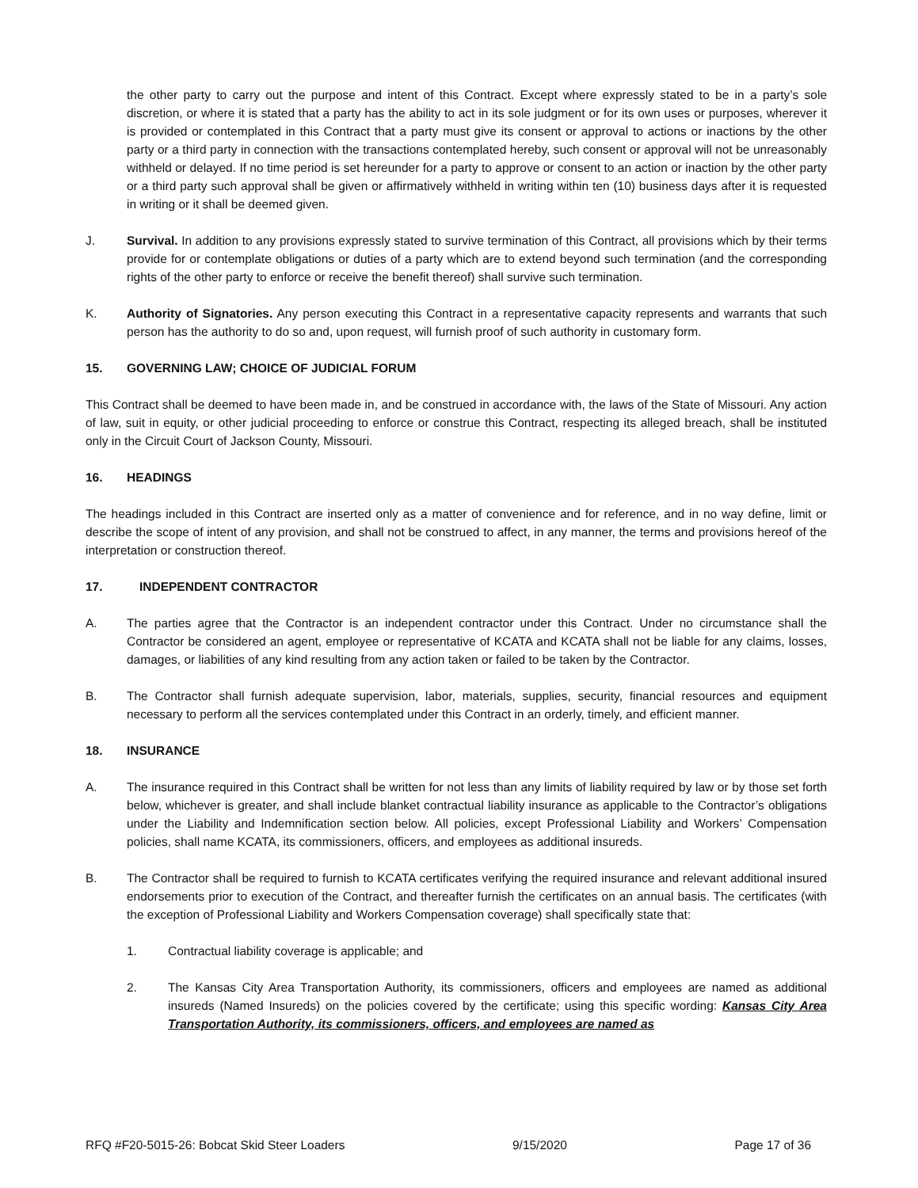the other party to carry out the purpose and intent of this Contract. Except where expressly stated to be in a party’s sole discretion, or where it is stated that a party has the ability to act in its sole judgment or for its own uses or purposes, wherever it is provided or contemplated in this Contract that a party must give its consent or approval to actions or inactions by the other party or a third party in connection with the transactions contemplated hereby, such consent or approval will not be unreasonably withheld or delayed. If no time period is set hereunder for a party to approve or consent to an action or inaction by the other party or a third party such approval shall be given or affirmatively withheld in writing within ten (10) business days after it is requested in writing or it shall be deemed given.
J. Survival. In addition to any provisions expressly stated to survive termination of this Contract, all provisions which by their terms provide for or contemplate obligations or duties of a party which are to extend beyond such termination (and the corresponding rights of the other party to enforce or receive the benefit thereof) shall survive such termination.
K. Authority of Signatories. Any person executing this Contract in a representative capacity represents and warrants that such person has the authority to do so and, upon request, will furnish proof of such authority in customary form.
15. GOVERNING LAW; CHOICE OF JUDICIAL FORUM
This Contract shall be deemed to have been made in, and be construed in accordance with, the laws of the State of Missouri. Any action of law, suit in equity, or other judicial proceeding to enforce or construe this Contract, respecting its alleged breach, shall be instituted only in the Circuit Court of Jackson County, Missouri.
16. HEADINGS
The headings included in this Contract are inserted only as a matter of convenience and for reference, and in no way define, limit or describe the scope of intent of any provision, and shall not be construed to affect, in any manner, the terms and provisions hereof of the interpretation or construction thereof.
17. INDEPENDENT CONTRACTOR
A. The parties agree that the Contractor is an independent contractor under this Contract. Under no circumstance shall the Contractor be considered an agent, employee or representative of KCATA and KCATA shall not be liable for any claims, losses, damages, or liabilities of any kind resulting from any action taken or failed to be taken by the Contractor.
B. The Contractor shall furnish adequate supervision, labor, materials, supplies, security, financial resources and equipment necessary to perform all the services contemplated under this Contract in an orderly, timely, and efficient manner.
18. INSURANCE
A. The insurance required in this Contract shall be written for not less than any limits of liability required by law or by those set forth below, whichever is greater, and shall include blanket contractual liability insurance as applicable to the Contractor’s obligations under the Liability and Indemnification section below. All policies, except Professional Liability and Workers’ Compensation policies, shall name KCATA, its commissioners, officers, and employees as additional insureds.
B. The Contractor shall be required to furnish to KCATA certificates verifying the required insurance and relevant additional insured endorsements prior to execution of the Contract, and thereafter furnish the certificates on an annual basis. The certificates (with the exception of Professional Liability and Workers Compensation coverage) shall specifically state that:
1. Contractual liability coverage is applicable; and
2. The Kansas City Area Transportation Authority, its commissioners, officers and employees are named as additional insureds (Named Insureds) on the policies covered by the certificate; using this specific wording: Kansas City Area Transportation Authority, its commissioners, officers, and employees are named as
RFQ #F20-5015-26: Bobcat Skid Steer Loaders 9/15/2020 Page 17 of 36